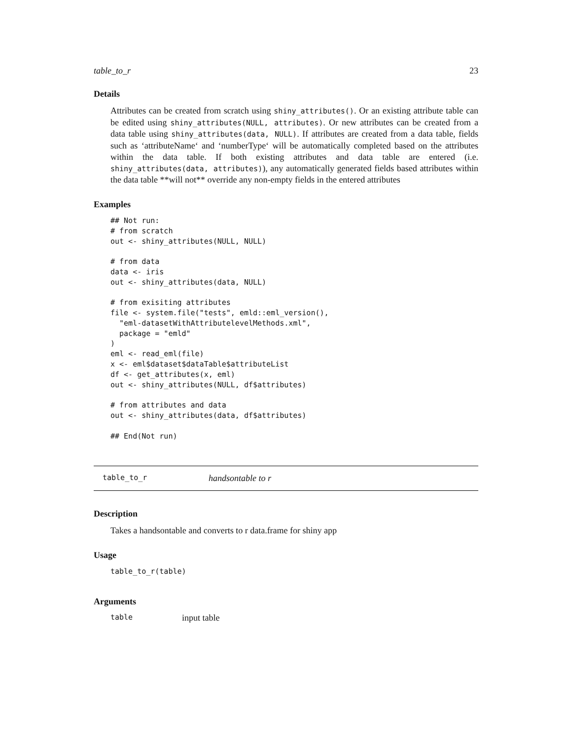table_to_r 23
Details
Attributes can be created from scratch using shiny_attributes(). Or an existing attribute table can be edited using shiny_attributes(NULL, attributes). Or new attributes can be created from a data table using shiny_attributes(data, NULL). If attributes are created from a data table, fields such as ‘attributeName‘ and ‘numberType‘ will be automatically completed based on the attributes within the data table. If both existing attributes and data table are entered (i.e. shiny_attributes(data, attributes)), any automatically generated fields based attributes within the data table **will not** override any non-empty fields in the entered attributes
Examples
## Not run:
# from scratch
out <- shiny_attributes(NULL, NULL)

# from data
data <- iris
out <- shiny_attributes(data, NULL)

# from exisiting attributes
file <- system.file("tests", emld::eml_version(),
  "eml-datasetWithAttributelevelMethods.xml",
  package = "emld"
)
eml <- read_eml(file)
x <- eml$dataset$dataTable$attributeList
df <- get_attributes(x, eml)
out <- shiny_attributes(NULL, df$attributes)

# from attributes and data
out <- shiny_attributes(data, df$attributes)

## End(Not run)
table_to_r handsontable to r
Description
Takes a handsontable and converts to r data.frame for shiny app
Usage
table_to_r(table)
Arguments
table input table